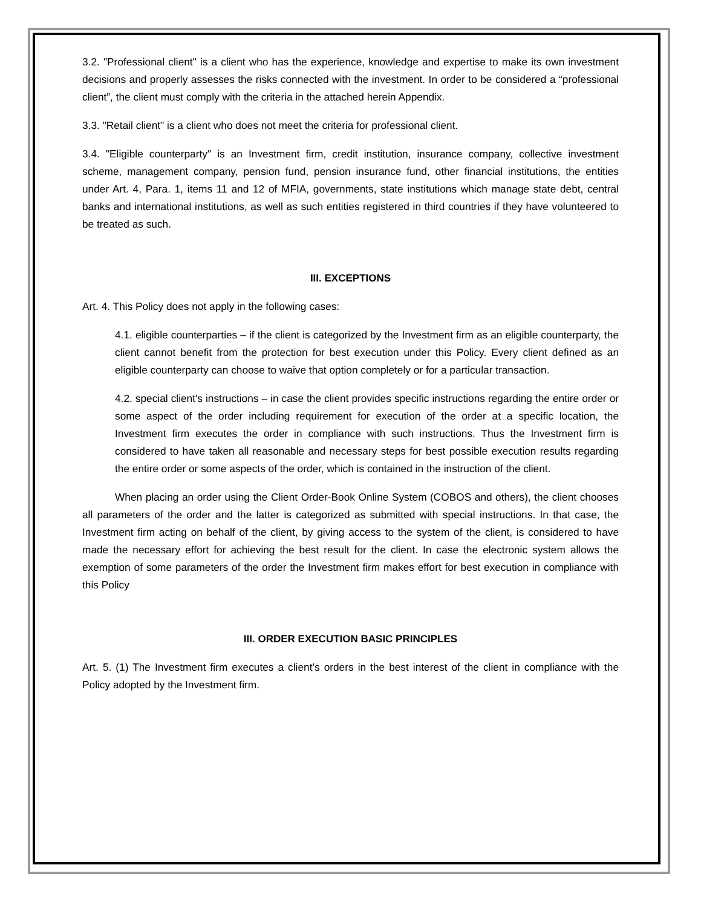3.2. "Professional client" is a client who has the experience, knowledge and expertise to make its own investment decisions and properly assesses the risks connected with the investment. In order to be considered a “professional client”, the client must comply with the criteria in the attached herein Appendix.
3.3. "Retail client" is a client who does not meet the criteria for professional client.
3.4. "Eligible counterparty" is an Investment firm, credit institution, insurance company, collective investment scheme, management company, pension fund, pension insurance fund, other financial institutions, the entities under Art. 4, Para. 1, items 11 and 12 of MFIA, governments, state institutions which manage state debt, central banks and international institutions, as well as such entities registered in third countries if they have volunteered to be treated as such.
III. EXCEPTIONS
Art. 4. This Policy does not apply in the following cases:
4.1. eligible counterparties – if the client is categorized by the Investment firm as an eligible counterparty, the client cannot benefit from the protection for best execution under this Policy. Every client defined as an eligible counterparty can choose to waive that option completely or for a particular transaction.
4.2. special client's instructions – in case the client provides specific instructions regarding the entire order or some aspect of the order including requirement for execution of the order at a specific location, the Investment firm executes the order in compliance with such instructions. Thus the Investment firm is considered to have taken all reasonable and necessary steps for best possible execution results regarding the entire order or some aspects of the order, which is contained in the instruction of the client.
When placing an order using the Client Order-Book Online System (COBOS and others), the client chooses all parameters of the order and the latter is categorized as submitted with special instructions. In that case, the Investment firm acting on behalf of the client, by giving access to the system of the client, is considered to have made the necessary effort for achieving the best result for the client. In case the electronic system allows the exemption of some parameters of the order the Investment firm makes effort for best execution in compliance with this Policy
III. ORDER EXECUTION BASIC PRINCIPLES
Art. 5. (1) The Investment firm executes a client’s orders in the best interest of the client in compliance with the Policy adopted by the Investment firm.